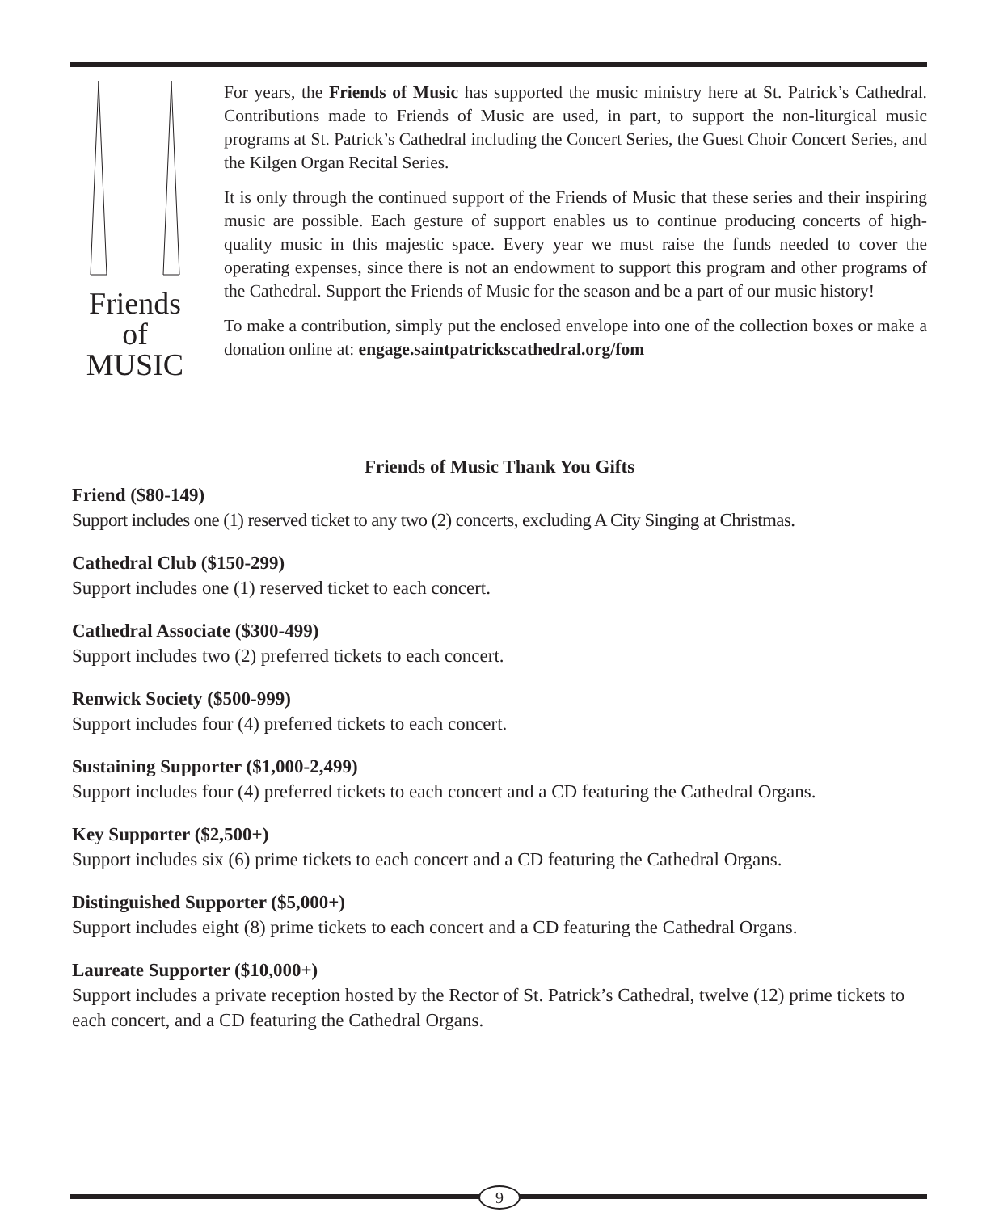Friends
of
MUSIC
For years, the Friends of Music has supported the music ministry here at St. Patrick’s Cathedral. Contributions made to Friends of Music are used, in part, to support the non-liturgical music programs at St. Patrick’s Cathedral including the Concert Series, the Guest Choir Concert Series, and the Kilgen Organ Recital Series.
It is only through the continued support of the Friends of Music that these series and their inspiring music are possible. Each gesture of support enables us to continue producing concerts of high-quality music in this majestic space. Every year we must raise the funds needed to cover the operating expenses, since there is not an endowment to support this program and other programs of the Cathedral. Support the Friends of Music for the season and be a part of our music history!
To make a contribution, simply put the enclosed envelope into one of the collection boxes or make a donation online at: engage.saintpatrickscathedral.org/fom
Friends of Music Thank You Gifts
Friend ($80-149)
Support includes one (1) reserved ticket to any two (2) concerts, excluding A City Singing at Christmas.
Cathedral Club ($150-299)
Support includes one (1) reserved ticket to each concert.
Cathedral Associate ($300-499)
Support includes two (2) preferred tickets to each concert.
Renwick Society ($500-999)
Support includes four (4) preferred tickets to each concert.
Sustaining Supporter ($1,000-2,499)
Support includes four (4) preferred tickets to each concert and a CD featuring the Cathedral Organs.
Key Supporter ($2,500+)
Support includes six (6) prime tickets to each concert and a CD featuring the Cathedral Organs.
Distinguished Supporter ($5,000+)
Support includes eight (8) prime tickets to each concert and a CD featuring the Cathedral Organs.
Laureate Supporter ($10,000+)
Support includes a private reception hosted by the Rector of St. Patrick’s Cathedral, twelve (12) prime tickets to each concert, and a CD featuring the Cathedral Organs.
9